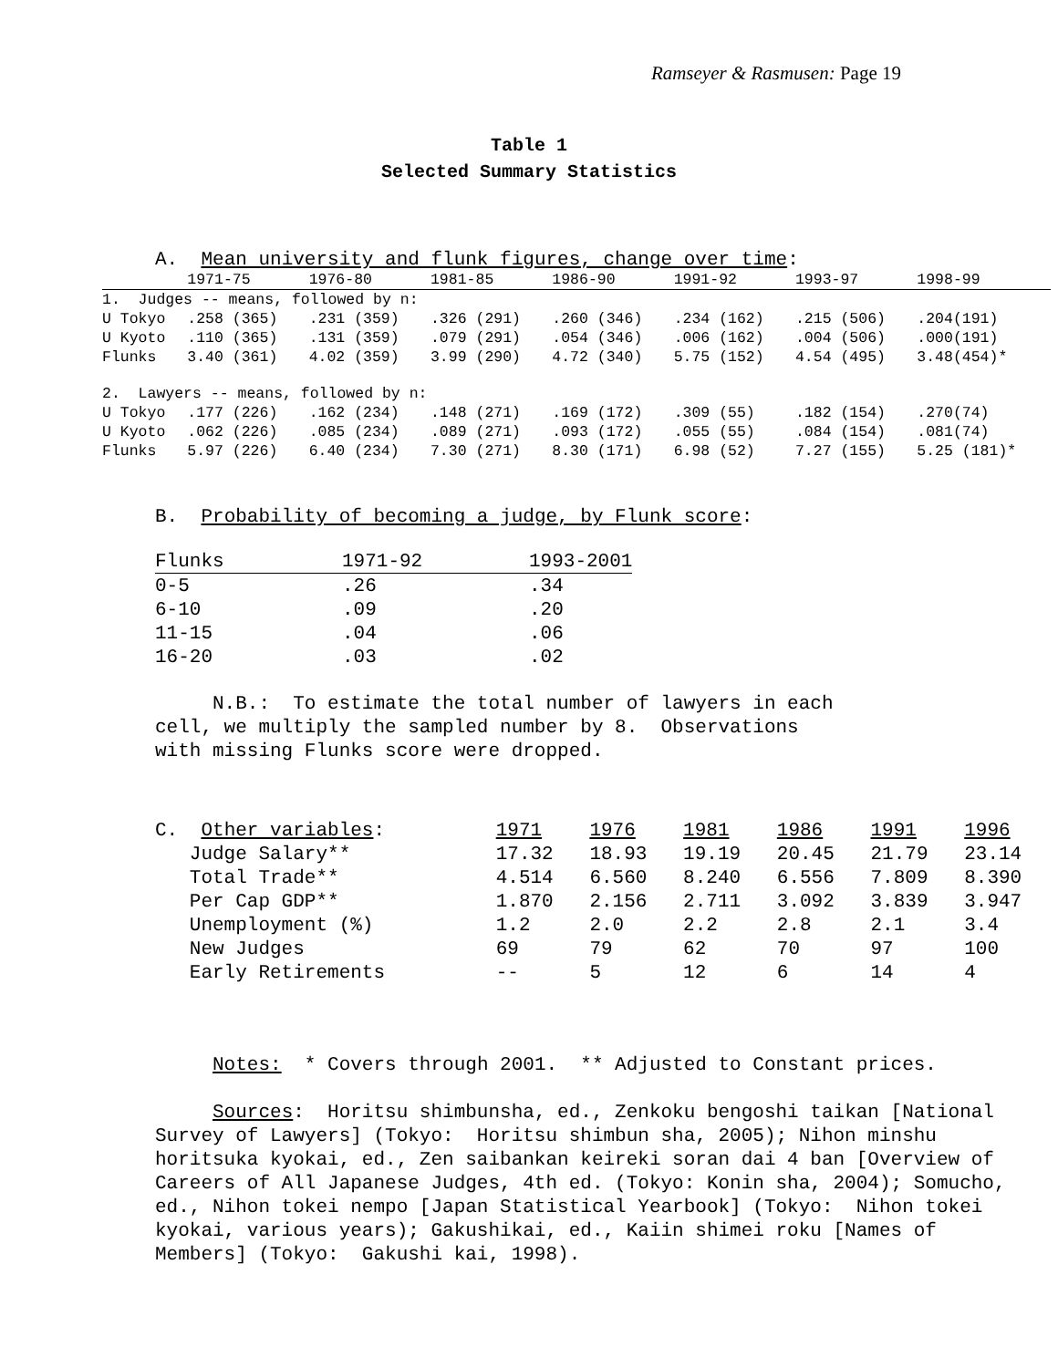Ramseyer & Rasmusen: Page 19
Table 1
Selected Summary Statistics
A. Mean university and flunk figures, change over time:
| | 1971-75 | 1976-80 | 1981-85 | 1986-90 | 1991-92 | 1993-97 | 1998-99 |
| --- | --- | --- | --- | --- | --- | --- | --- |
| 1. Judges -- means, followed by n: | | | | | | | |
| U Tokyo | .258 (365) | .231 (359) | .326 (291) | .260 (346) | .234 (162) | .215 (506) | .204(191) |
| U Kyoto | .110 (365) | .131 (359) | .079 (291) | .054 (346) | .006 (162) | .004 (506) | .000(191) |
| Flunks | 3.40 (361) | 4.02 (359) | 3.99 (290) | 4.72 (340) | 5.75 (152) | 4.54 (495) | 3.48(454)* |
| 2. Lawyers -- means, followed by n: | | | | | | | |
| U Tokyo | .177 (226) | .162 (234) | .148 (271) | .169 (172) | .309 (55) | .182 (154) | .270(74) |
| U Kyoto | .062 (226) | .085 (234) | .089 (271) | .093 (172) | .055 (55) | .084 (154) | .081(74) |
| Flunks | 5.97 (226) | 6.40 (234) | 7.30 (271) | 8.30 (171) | 6.98 (52) | 7.27 (155) | 5.25 (181)* |
B. Probability of becoming a judge, by Flunk score:
| Flunks | 1971-92 | 1993-2001 |
| --- | --- | --- |
| 0-5 | .26 | .34 |
| 6-10 | .09 | .20 |
| 11-15 | .04 | .06 |
| 16-20 | .03 | .02 |
N.B.: To estimate the total number of lawyers in each
cell, we multiply the sampled number by 8. Observations
with missing Flunks score were dropped.
| C. Other variables : | 1971 | 1976 | 1981 | 1986 | 1991 | 1996 |
| --- | --- | --- | --- | --- | --- | --- |
| Judge Salary** | 17.32 | 18.93 | 19.19 | 20.45 | 21.79 | 23.14 |
| Total Trade** | 4.514 | 6.560 | 8.240 | 6.556 | 7.809 | 8.390 |
| Per Cap GDP** | 1.870 | 2.156 | 2.711 | 3.092 | 3.839 | 3.947 |
| Unemployment (%) | 1.2 | 2.0 | 2.2 | 2.8 | 2.1 | 3.4 |
| New Judges | 69 | 79 | 62 | 70 | 97 | 100 |
| Early Retirements | -- | 5 | 12 | 6 | 14 | 4 |
Notes: * Covers through 2001. ** Adjusted to Constant prices.
Sources: Horitsu shimbunsha, ed., Zenkoku bengoshi taikan [National Survey of Lawyers] (Tokyo: Horitsu shimbun sha, 2005); Nihon minshu horitsuka kyokai, ed., Zen saibankan keireki soran dai 4 ban [Overview of Careers of All Japanese Judges, 4th ed. (Tokyo: Konin sha, 2004); Somucho, ed., Nihon tokei nempo [Japan Statistical Yearbook] (Tokyo: Nihon tokei kyokai, various years); Gakushikai, ed., Kaiin shimei roku [Names of Members] (Tokyo: Gakushi kai, 1998).